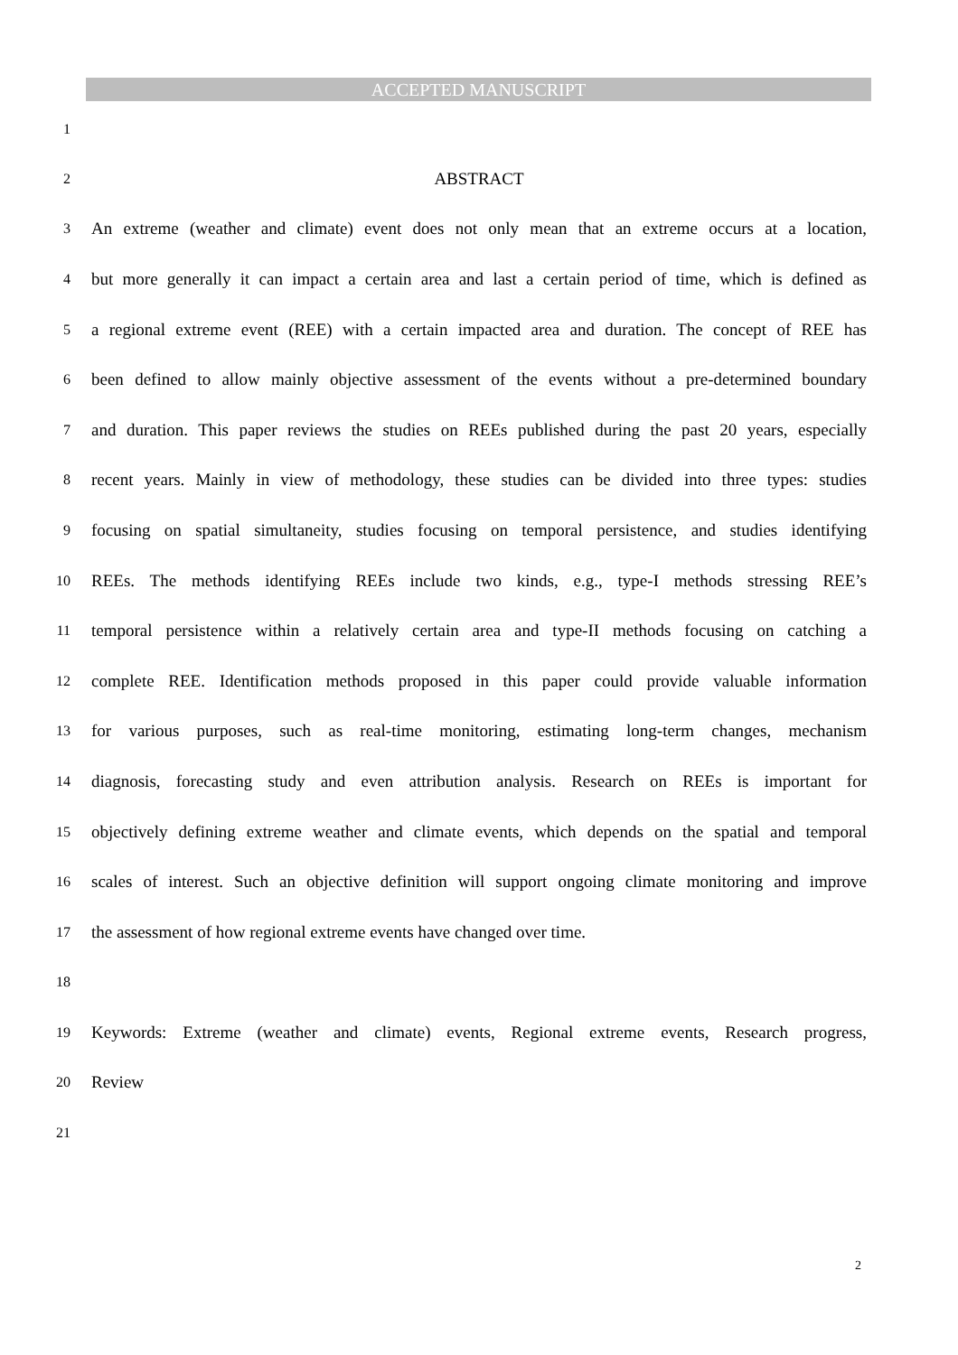ACCEPTED MANUSCRIPT
1
2 ABSTRACT
3 An extreme (weather and climate) event does not only mean that an extreme occurs at a location,
4 but more generally it can impact a certain area and last a certain period of time, which is defined as
5 a regional extreme event (REE) with a certain impacted area and duration. The concept of REE has
6 been defined to allow mainly objective assessment of the events without a pre-determined boundary
7 and duration. This paper reviews the studies on REEs published during the past 20 years, especially
8 recent years. Mainly in view of methodology, these studies can be divided into three types: studies
9 focusing on spatial simultaneity, studies focusing on temporal persistence, and studies identifying
10 REEs. The methods identifying REEs include two kinds, e.g., type-I methods stressing REE’s
11 temporal persistence within a relatively certain area and type-II methods focusing on catching a
12 complete REE. Identification methods proposed in this paper could provide valuable information
13 for various purposes, such as real-time monitoring, estimating long-term changes, mechanism
14 diagnosis, forecasting study and even attribution analysis. Research on REEs is important for
15 objectively defining extreme weather and climate events, which depends on the spatial and temporal
16 scales of interest. Such an objective definition will support ongoing climate monitoring and improve
17 the assessment of how regional extreme events have changed over time.
18
19 Keywords: Extreme (weather and climate) events, Regional extreme events, Research progress,
20 Review
21
2